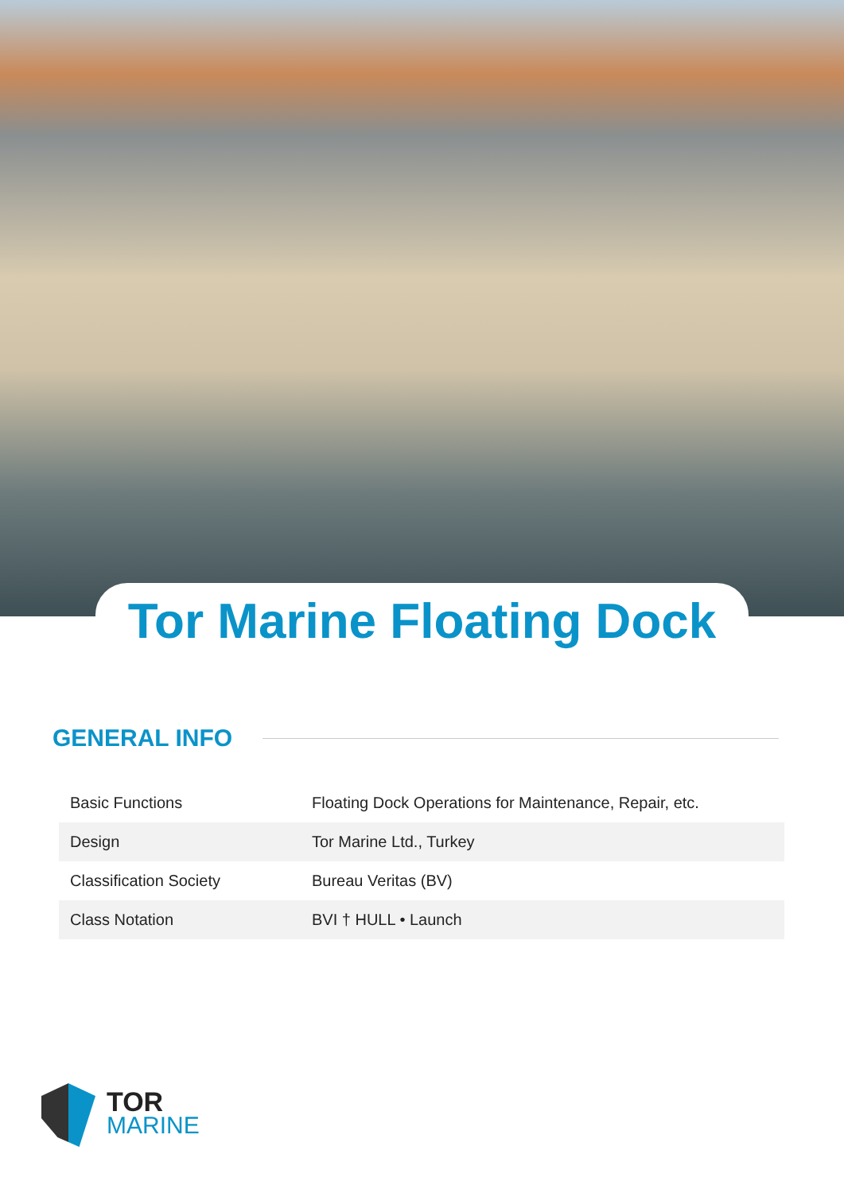Tor Marine Floating Dock
GENERAL INFO
| Basic Functions | Floating Dock Operations for Maintenance, Repair, etc. |
| Design | Tor Marine Ltd., Turkey |
| Classification Society | Bureau Veritas (BV) |
| Class Notation | BVI † HULL • Launch |
TOR
MARINE